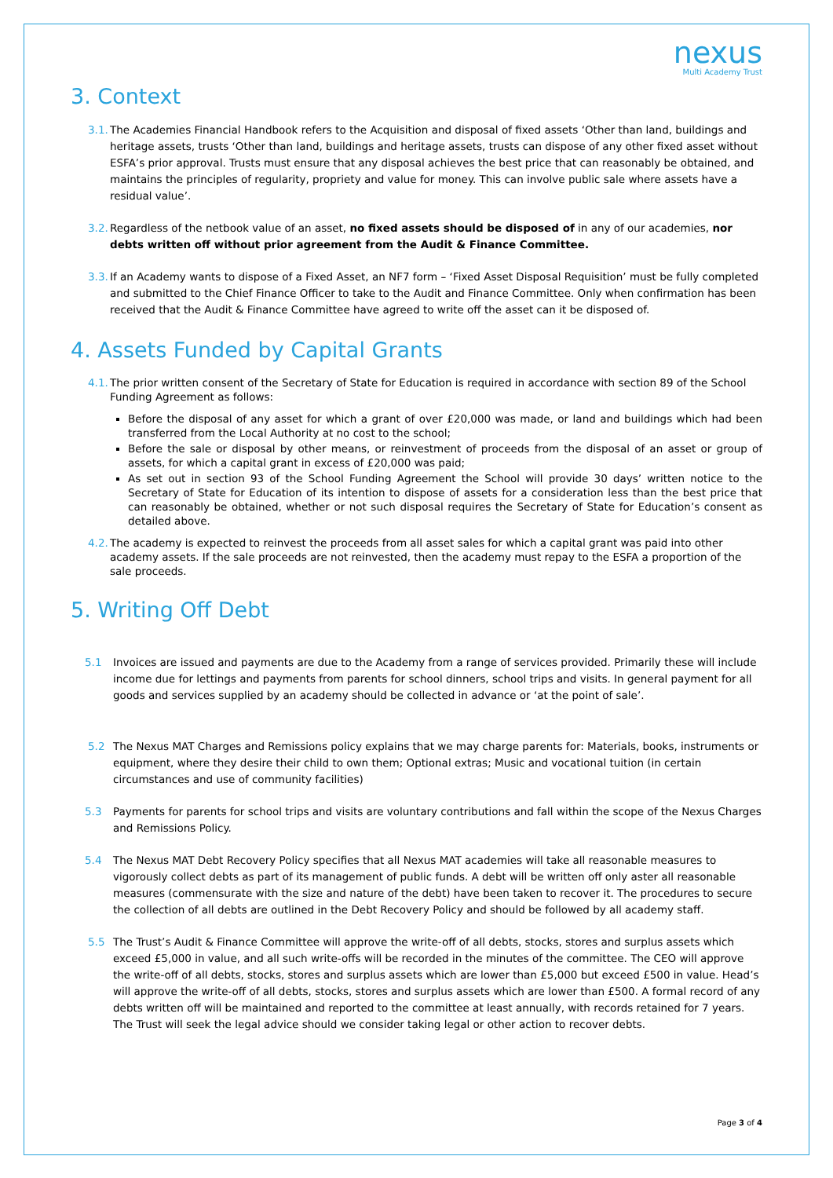nexus
Multi Academy Trust
3. Context
3.1. The Academies Financial Handbook refers to the Acquisition and disposal of fixed assets ‘Other than land, buildings and heritage assets, trusts ‘Other than land, buildings and heritage assets, trusts can dispose of any other fixed asset without ESFA’s prior approval. Trusts must ensure that any disposal achieves the best price that can reasonably be obtained, and maintains the principles of regularity, propriety and value for money. This can involve public sale where assets have a residual value’.
3.2. Regardless of the netbook value of an asset, no fixed assets should be disposed of in any of our academies, nor debts written off without prior agreement from the Audit & Finance Committee.
3.3. If an Academy wants to dispose of a Fixed Asset, an NF7 form – ‘Fixed Asset Disposal Requisition’ must be fully completed and submitted to the Chief Finance Officer to take to the Audit and Finance Committee. Only when confirmation has been received that the Audit & Finance Committee have agreed to write off the asset can it be disposed of.
4. Assets Funded by Capital Grants
4.1. The prior written consent of the Secretary of State for Education is required in accordance with section 89 of the School Funding Agreement as follows:
Before the disposal of any asset for which a grant of over £20,000 was made, or land and buildings which had been transferred from the Local Authority at no cost to the school;
Before the sale or disposal by other means, or reinvestment of proceeds from the disposal of an asset or group of assets, for which a capital grant in excess of £20,000 was paid;
As set out in section 93 of the School Funding Agreement the School will provide 30 days’ written notice to the Secretary of State for Education of its intention to dispose of assets for a consideration less than the best price that can reasonably be obtained, whether or not such disposal requires the Secretary of State for Education’s consent as detailed above.
4.2. The academy is expected to reinvest the proceeds from all asset sales for which a capital grant was paid into other academy assets. If the sale proceeds are not reinvested, then the academy must repay to the ESFA a proportion of the sale proceeds.
5. Writing Off Debt
5.1 Invoices are issued and payments are due to the Academy from a range of services provided. Primarily these will include income due for lettings and payments from parents for school dinners, school trips and visits. In general payment for all goods and services supplied by an academy should be collected in advance or ‘at the point of sale’.
5.2 The Nexus MAT Charges and Remissions policy explains that we may charge parents for: Materials, books, instruments or equipment, where they desire their child to own them; Optional extras; Music and vocational tuition (in certain circumstances and use of community facilities)
5.3 Payments for parents for school trips and visits are voluntary contributions and fall within the scope of the Nexus Charges and Remissions Policy.
5.4 The Nexus MAT Debt Recovery Policy specifies that all Nexus MAT academies will take all reasonable measures to vigorously collect debts as part of its management of public funds. A debt will be written off only aster all reasonable measures (commensurate with the size and nature of the debt) have been taken to recover it. The procedures to secure the collection of all debts are outlined in the Debt Recovery Policy and should be followed by all academy staff.
5.5 The Trust’s Audit & Finance Committee will approve the write-off of all debts, stocks, stores and surplus assets which exceed £5,000 in value, and all such write-offs will be recorded in the minutes of the committee. The CEO will approve the write-off of all debts, stocks, stores and surplus assets which are lower than £5,000 but exceed £500 in value. Head’s will approve the write-off of all debts, stocks, stores and surplus assets which are lower than £500. A formal record of any debts written off will be maintained and reported to the committee at least annually, with records retained for 7 years. The Trust will seek the legal advice should we consider taking legal or other action to recover debts.
Page 3 of 4